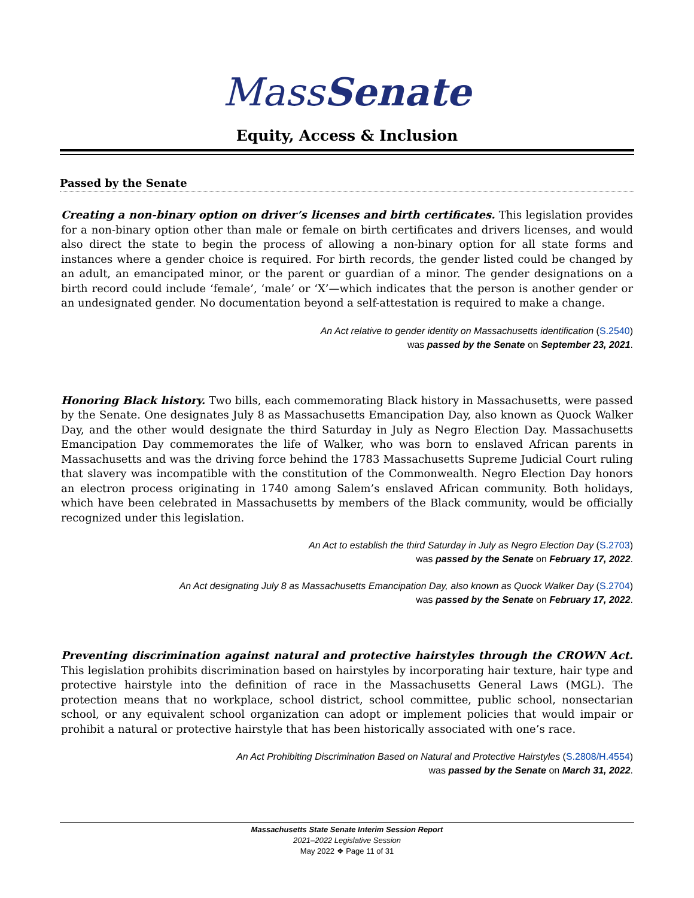MassSenate
Equity, Access & Inclusion
Passed by the Senate
Creating a non-binary option on driver’s licenses and birth certificates. This legislation provides for a non-binary option other than male or female on birth certificates and drivers licenses, and would also direct the state to begin the process of allowing a non-binary option for all state forms and instances where a gender choice is required. For birth records, the gender listed could be changed by an adult, an emancipated minor, or the parent or guardian of a minor. The gender designations on a birth record could include ‘female’, ‘male’ or ‘X’—which indicates that the person is another gender or an undesignated gender. No documentation beyond a self-attestation is required to make a change.
An Act relative to gender identity on Massachusetts identification (S.2540)
was passed by the Senate on September 23, 2021.
Honoring Black history. Two bills, each commemorating Black history in Massachusetts, were passed by the Senate. One designates July 8 as Massachusetts Emancipation Day, also known as Quock Walker Day, and the other would designate the third Saturday in July as Negro Election Day. Massachusetts Emancipation Day commemorates the life of Walker, who was born to enslaved African parents in Massachusetts and was the driving force behind the 1783 Massachusetts Supreme Judicial Court ruling that slavery was incompatible with the constitution of the Commonwealth. Negro Election Day honors an electron process originating in 1740 among Salem’s enslaved African community. Both holidays, which have been celebrated in Massachusetts by members of the Black community, would be officially recognized under this legislation.
An Act to establish the third Saturday in July as Negro Election Day (S.2703)
was passed by the Senate on February 17, 2022.
An Act designating July 8 as Massachusetts Emancipation Day, also known as Quock Walker Day (S.2704)
was passed by the Senate on February 17, 2022.
Preventing discrimination against natural and protective hairstyles through the CROWN Act. This legislation prohibits discrimination based on hairstyles by incorporating hair texture, hair type and protective hairstyle into the definition of race in the Massachusetts General Laws (MGL). The protection means that no workplace, school district, school committee, public school, nonsectarian school, or any equivalent school organization can adopt or implement policies that would impair or prohibit a natural or protective hairstyle that has been historically associated with one’s race.
An Act Prohibiting Discrimination Based on Natural and Protective Hairstyles (S.2808/H.4554)
was passed by the Senate on March 31, 2022.
Massachusetts State Senate Interim Session Report
2021–2022 Legislative Session
May 2022 ❖ Page 11 of 31